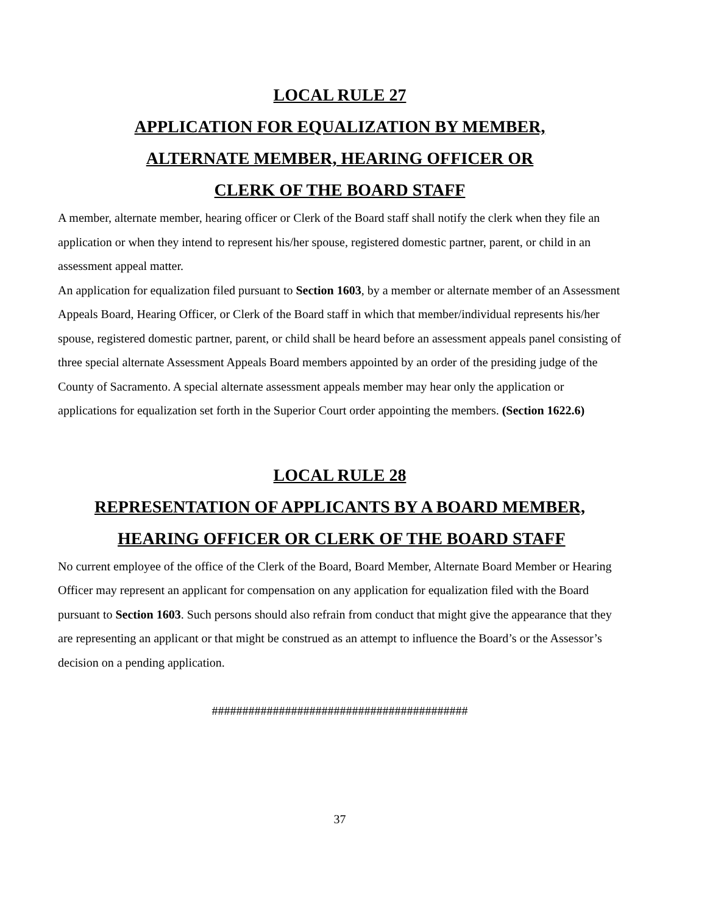LOCAL RULE 27
APPLICATION FOR EQUALIZATION BY MEMBER,
ALTERNATE MEMBER, HEARING OFFICER OR
CLERK OF THE BOARD STAFF
A member, alternate member, hearing officer or Clerk of the Board staff shall notify the clerk when they file an application or when they intend to represent his/her spouse, registered domestic partner, parent, or child in an assessment appeal matter.
An application for equalization filed pursuant to Section 1603, by a member or alternate member of an Assessment Appeals Board, Hearing Officer, or Clerk of the Board staff in which that member/individual represents his/her spouse, registered domestic partner, parent, or child shall be heard before an assessment appeals panel consisting of three special alternate Assessment Appeals Board members appointed by an order of the presiding judge of the County of Sacramento. A special alternate assessment appeals member may hear only the application or applications for equalization set forth in the Superior Court order appointing the members. (Section 1622.6)
LOCAL RULE 28
REPRESENTATION OF APPLICANTS BY A BOARD MEMBER,
HEARING OFFICER OR CLERK OF THE BOARD STAFF
No current employee of the office of the Clerk of the Board, Board Member, Alternate Board Member or Hearing Officer may represent an applicant for compensation on any application for equalization filed with the Board pursuant to Section 1603. Such persons should also refrain from conduct that might give the appearance that they are representing an applicant or that might be construed as an attempt to influence the Board’s or the Assessor’s decision on a pending application.
##########################################
37